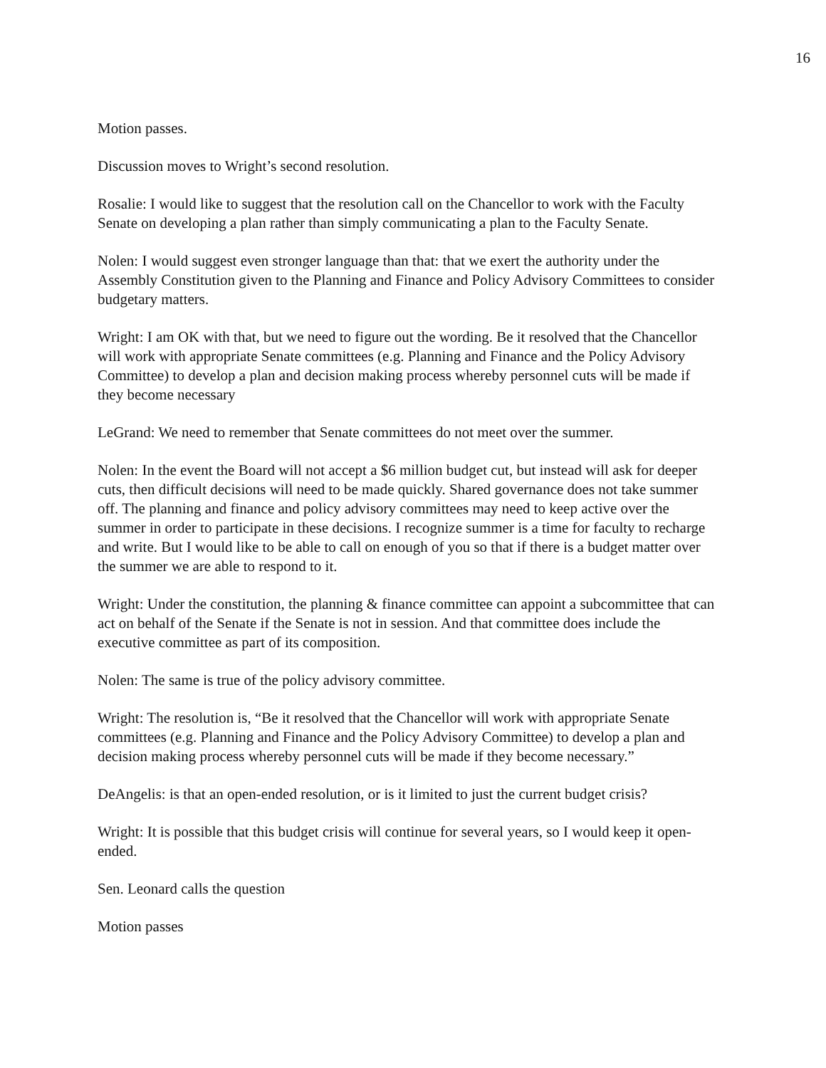16
Motion passes.
Discussion moves to Wright’s second resolution.
Rosalie: I would like to suggest that the resolution call on the Chancellor to work with the Faculty Senate on developing a plan rather than simply communicating a plan to the Faculty Senate.
Nolen: I would suggest even stronger language than that: that we exert the authority under the Assembly Constitution given to the Planning and Finance and Policy Advisory Committees to consider budgetary matters.
Wright: I am OK with that, but we need to figure out the wording. Be it resolved that the Chancellor will work with appropriate Senate committees (e.g. Planning and Finance and the Policy Advisory Committee) to develop a plan and decision making process whereby personnel cuts will be made if they become necessary
LeGrand: We need to remember that Senate committees do not meet over the summer.
Nolen: In the event the Board will not accept a $6 million budget cut, but instead will ask for deeper cuts, then difficult decisions will need to be made quickly. Shared governance does not take summer off. The planning and finance and policy advisory committees may need to keep active over the summer in order to participate in these decisions. I recognize summer is a time for faculty to recharge and write. But I would like to be able to call on enough of you so that if there is a budget matter over the summer we are able to respond to it.
Wright: Under the constitution, the planning & finance committee can appoint a subcommittee that can act on behalf of the Senate if the Senate is not in session. And that committee does include the executive committee as part of its composition.
Nolen: The same is true of the policy advisory committee.
Wright: The resolution is, “Be it resolved that the Chancellor will work with appropriate Senate committees (e.g. Planning and Finance and the Policy Advisory Committee) to develop a plan and decision making process whereby personnel cuts will be made if they become necessary.”
DeAngelis: is that an open-ended resolution, or is it limited to just the current budget crisis?
Wright: It is possible that this budget crisis will continue for several years, so I would keep it open-ended.
Sen. Leonard calls the question
Motion passes